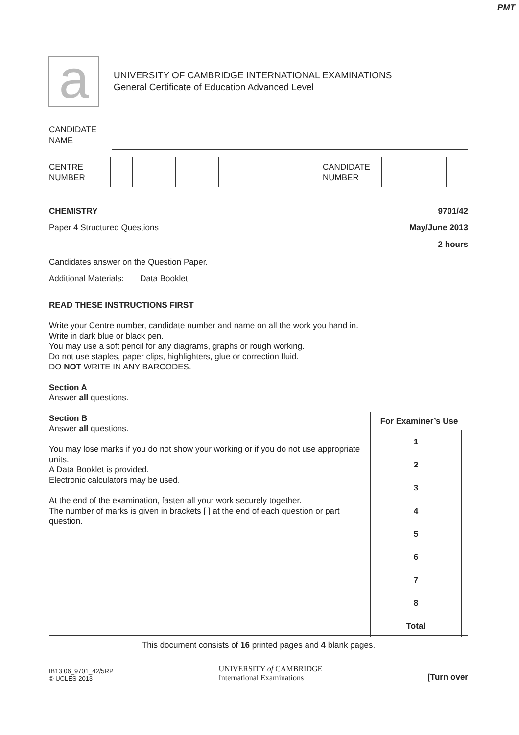PMT
a
UNIVERSITY OF CAMBRIDGE INTERNATIONAL EXAMINATIONS
General Certificate of Education Advanced Level
CANDIDATE
NAME
CENTRE
NUMBER
CANDIDATE
NUMBER
CHEMISTRY 9701/42
Paper 4 Structured Questions May/June 2013
2 hours
Candidates answer on the Question Paper.
Additional Materials: Data Booklet
READ THESE INSTRUCTIONS FIRST
Write your Centre number, candidate number and name on all the work you hand in.
Write in dark blue or black pen.
You may use a soft pencil for any diagrams, graphs or rough working.
Do not use staples, paper clips, highlighters, glue or correction fluid.
DO NOT WRITE IN ANY BARCODES.
Section A
Answer all questions.
Section B
Answer all questions.
You may lose marks if you do not show your working or if you do not use appropriate units.
A Data Booklet is provided.
Electronic calculators may be used.
At the end of the examination, fasten all your work securely together.
The number of marks is given in brackets [ ] at the end of each question or part question.
| For Examiner’s Use | |
| --- | --- |
| 1 | |
| 2 | |
| 3 | |
| 4 | |
| 5 | |
| 6 | |
| 7 | |
| 8 | |
| Total | |
This document consists of 16 printed pages and 4 blank pages.
IB13 06_9701_42/5RP
© UCLES 2013
UNIVERSITY of CAMBRIDGE
International Examinations
[Turn over